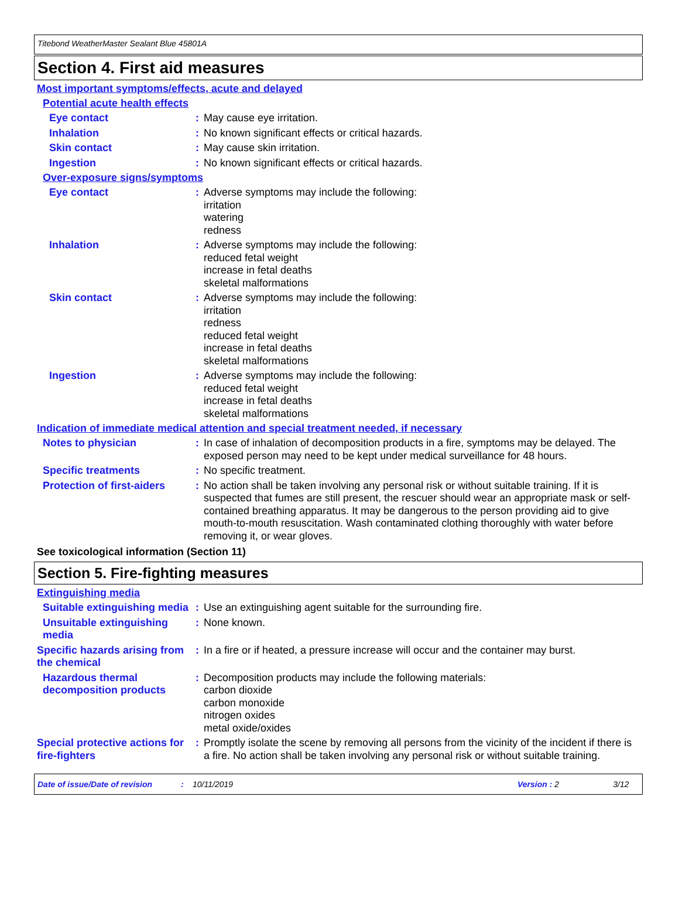Titebond WeatherMaster Sealant Blue 45801A
Section 4. First aid measures
Most important symptoms/effects, acute and delayed
Potential acute health effects
Eye contact : May cause eye irritation.
Inhalation : No known significant effects or critical hazards.
Skin contact : May cause skin irritation.
Ingestion : No known significant effects or critical hazards.
Over-exposure signs/symptoms
Eye contact : Adverse symptoms may include the following:
irritation
watering
redness
Inhalation : Adverse symptoms may include the following:
reduced fetal weight
increase in fetal deaths
skeletal malformations
Skin contact : Adverse symptoms may include the following:
irritation
redness
reduced fetal weight
increase in fetal deaths
skeletal malformations
Ingestion : Adverse symptoms may include the following:
reduced fetal weight
increase in fetal deaths
skeletal malformations
Indication of immediate medical attention and special treatment needed, if necessary
Notes to physician : In case of inhalation of decomposition products in a fire, symptoms may be delayed. The exposed person may need to be kept under medical surveillance for 48 hours.
Specific treatments : No specific treatment.
Protection of first-aiders
: No action shall be taken involving any personal risk or without suitable training. If it is suspected that fumes are still present, the rescuer should wear an appropriate mask or self-contained breathing apparatus. It may be dangerous to the person providing aid to give mouth-to-mouth resuscitation. Wash contaminated clothing thoroughly with water before removing it, or wear gloves.
See toxicological information (Section 11)
Section 5. Fire-fighting measures
Extinguishing media
Suitable extinguishing media
: Use an extinguishing agent suitable for the surrounding fire.
Unsuitable extinguishing media
: None known.
Specific hazards arising from the chemical
: In a fire or if heated, a pressure increase will occur and the container may burst.
Hazardous thermal decomposition products
: Decomposition products may include the following materials:
carbon dioxide
carbon monoxide
nitrogen oxides
metal oxide/oxides
Special protective actions for fire-fighters
: Promptly isolate the scene by removing all persons from the vicinity of the incident if there is a fire. No action shall be taken involving any personal risk or without suitable training.
Date of issue/Date of revision: 10/11/2019 Version : 2 3/12